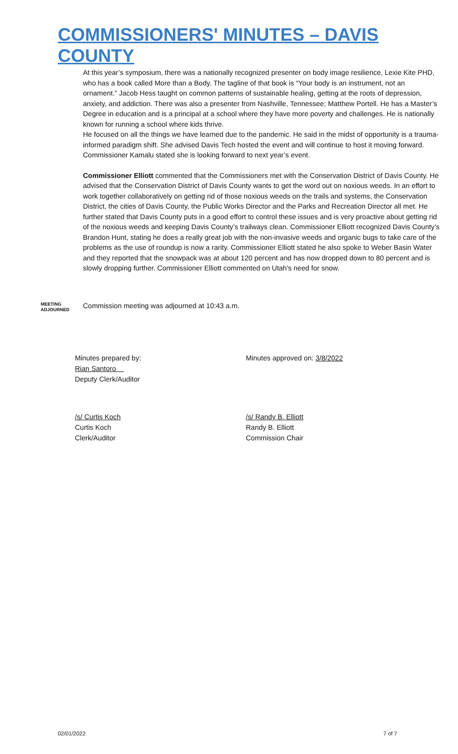COMMISSIONERS' MINUTES – DAVIS COUNTY
At this year’s symposium, there was a nationally recognized presenter on body image resilience, Lexie Kite PHD, who has a book called More than a Body. The tagline of that book is “Your body is an instrument, not an ornament.” Jacob Hess taught on common patterns of sustainable healing, getting at the roots of depression, anxiety, and addiction. There was also a presenter from Nashville, Tennessee; Matthew Portell. He has a Master’s Degree in education and is a principal at a school where they have more poverty and challenges. He is nationally known for running a school where kids thrive.
He focused on all the things we have learned due to the pandemic. He said in the midst of opportunity is a trauma-informed paradigm shift. She advised Davis Tech hosted the event and will continue to host it moving forward. Commissioner Kamalu stated she is looking forward to next year’s event.
Commissioner Elliott commented that the Commissioners met with the Conservation District of Davis County. He advised that the Conservation District of Davis County wants to get the word out on noxious weeds. In an effort to work together collaboratively on getting rid of those noxious weeds on the trails and systems, the Conservation District, the cities of Davis County, the Public Works Director and the Parks and Recreation Director all met. He further stated that Davis County puts in a good effort to control these issues and is very proactive about getting rid of the noxious weeds and keeping Davis County’s trailways clean. Commissioner Elliott recognized Davis County’s Brandon Hunt, stating he does a really great job with the non-invasive weeds and organic bugs to take care of the problems as the use of roundup is now a rarity. Commissioner Elliott stated he also spoke to Weber Basin Water and they reported that the snowpack was at about 120 percent and has now dropped down to 80 percent and is slowly dropping further. Commissioner Elliott commented on Utah's need for snow.
MEETING
ADJOURNED
Commission meeting was adjourned at 10:43 a.m.
Minutes prepared by:
Rian Santoro
Deputy Clerk/Auditor
Minutes approved on: 3/8/2022
/s/ Curtis Koch
Curtis Koch
Clerk/Auditor
/s/ Randy B. Elliott
Randy B. Elliott
Commission Chair
02/01/2022 7 of 7